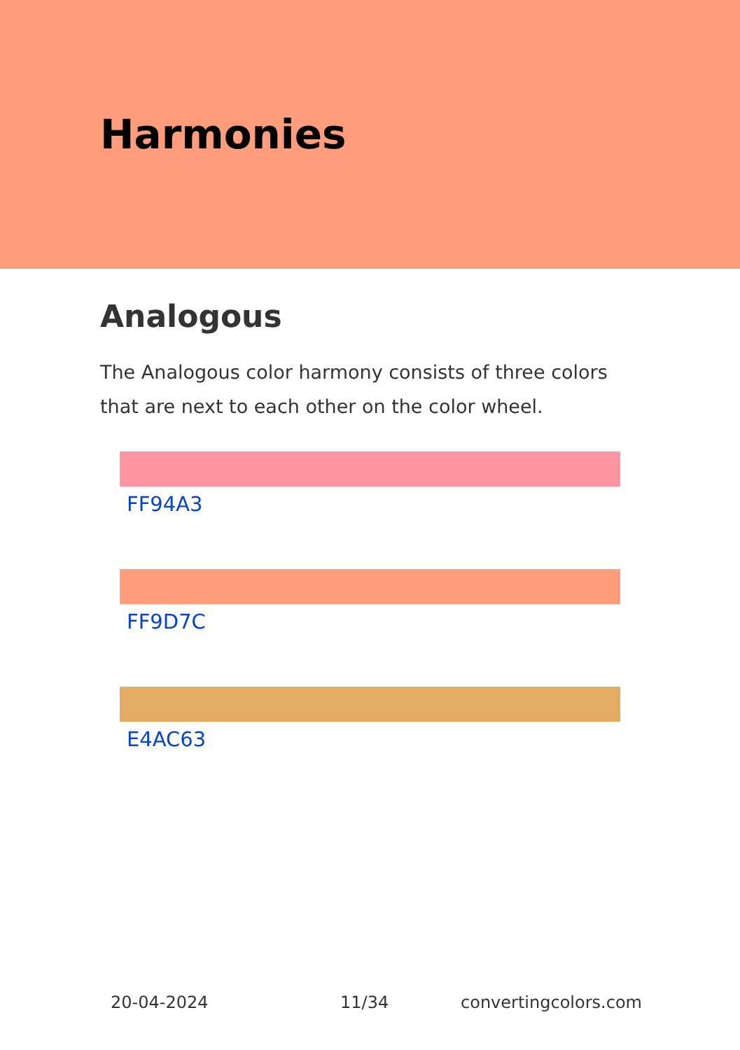Harmonies
Analogous
The Analogous color harmony consists of three colors that are next to each other on the color wheel.
FF94A3
FF9D7C
E4AC63
20-04-2024 11/34 convertingcolors.com